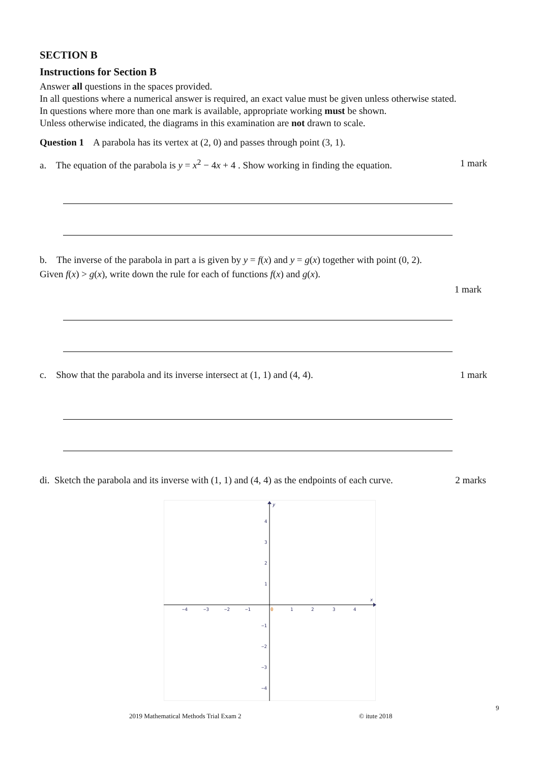SECTION B
Instructions for Section B
Answer all questions in the spaces provided.
In all questions where a numerical answer is required, an exact value must be given unless otherwise stated.
In questions where more than one mark is available, appropriate working must be shown.
Unless otherwise indicated, the diagrams in this examination are not drawn to scale.
Question 1 A parabola has its vertex at (2, 0) and passes through point (3, 1).
a. The equation of the parabola is y = x<sup>2</sup> − 4x + 4 . Show working in finding the equation. 1 mark
b. The inverse of the parabola in part a is given by y = f(x) and y = g(x) together with point (0, 2).
Given f(x) > g(x), write down the rule for each of functions f(x) and g(x).
1 mark
c. Show that the parabola and its inverse intersect at (1, 1) and (4, 4). 1 mark
di. Sketch the parabola and its inverse with (1, 1) and (4, 4) as the endpoints of each curve. 2 marks
y
x
−4
−3
−2
−1
0
1
2
3
4
4
3
2
1
−1
−2
−3
−4
9
2019 Mathematical Methods Trial Exam 2
© itute 2018